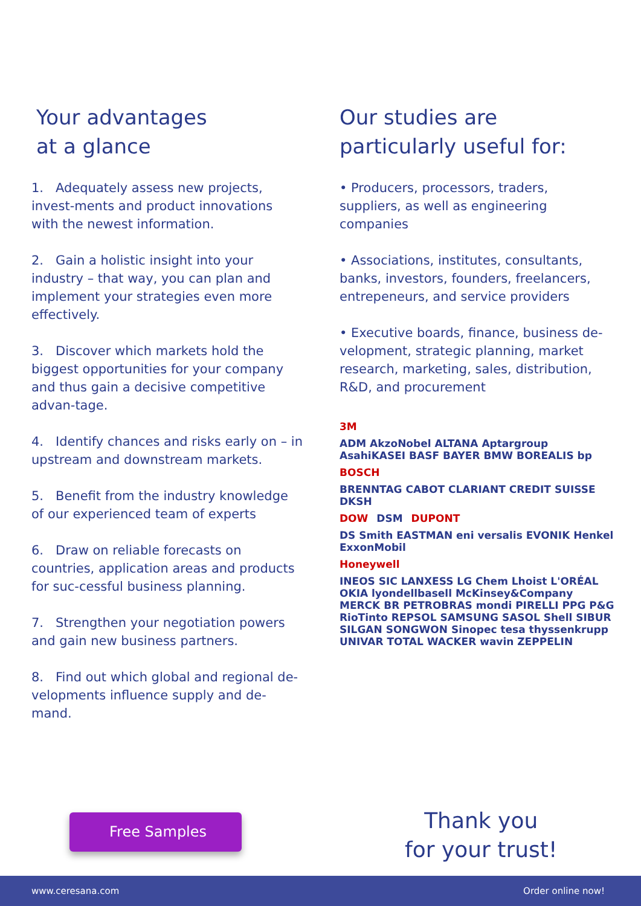Your advantages
at a glance
1. Adequately assess new projects, invest-ments and product innovations with the newest information.
2. Gain a holistic insight into your industry – that way, you can plan and implement your strategies even more effectively.
3. Discover which markets hold the biggest opportunities for your company and thus gain a decisive competitive advan-tage.
4. Identify chances and risks early on – in upstream and downstream markets.
5. Benefit from the industry knowledge of our experienced team of experts
6. Draw on reliable forecasts on countries, application areas and products for suc-cessful business planning.
7. Strengthen your negotiation powers and gain new business partners.
8. Find out which global and regional de-velopments influence supply and de-mand.
Our studies are
particularly useful for:
• Producers, processors, traders, suppliers, as well as engineering companies
• Associations, institutes, consultants, banks, investors, founders, freelancers, entrepeneurs, and service providers
• Executive boards, finance, business de-velopment, strategic planning, market research, marketing, sales, distribution, R&D, and procurement
3M ADM AkzoNobel ALTANA Aptargroup AsahiKASEI BASF BAYER BMW BOREALIS bp BOSCH BRENNTAG CABOT CLARIANT CREDIT SUISSE DKSH DOW DSM DUPONT DS Smith EASTMAN eni versalis EVONIK Henkel ExxonMobil Honeywell INEOS SIC LANXESS LG Chem Lhoist L'ORÉAL OKIA lyondellbasell McKinsey&Company MERCK BR PETROBRAS mondi PIRELLI PPG P&G RioTinto REPSOL SAMSUNG SASOL Shell SIBUR SILGAN SONGWON Sinopec tesa thyssenkrupp UNIVAR TOTAL WACKER wavin ZEPPELIN
Free Samples
Thank you
for your trust!
www.ceresana.com Order online now!